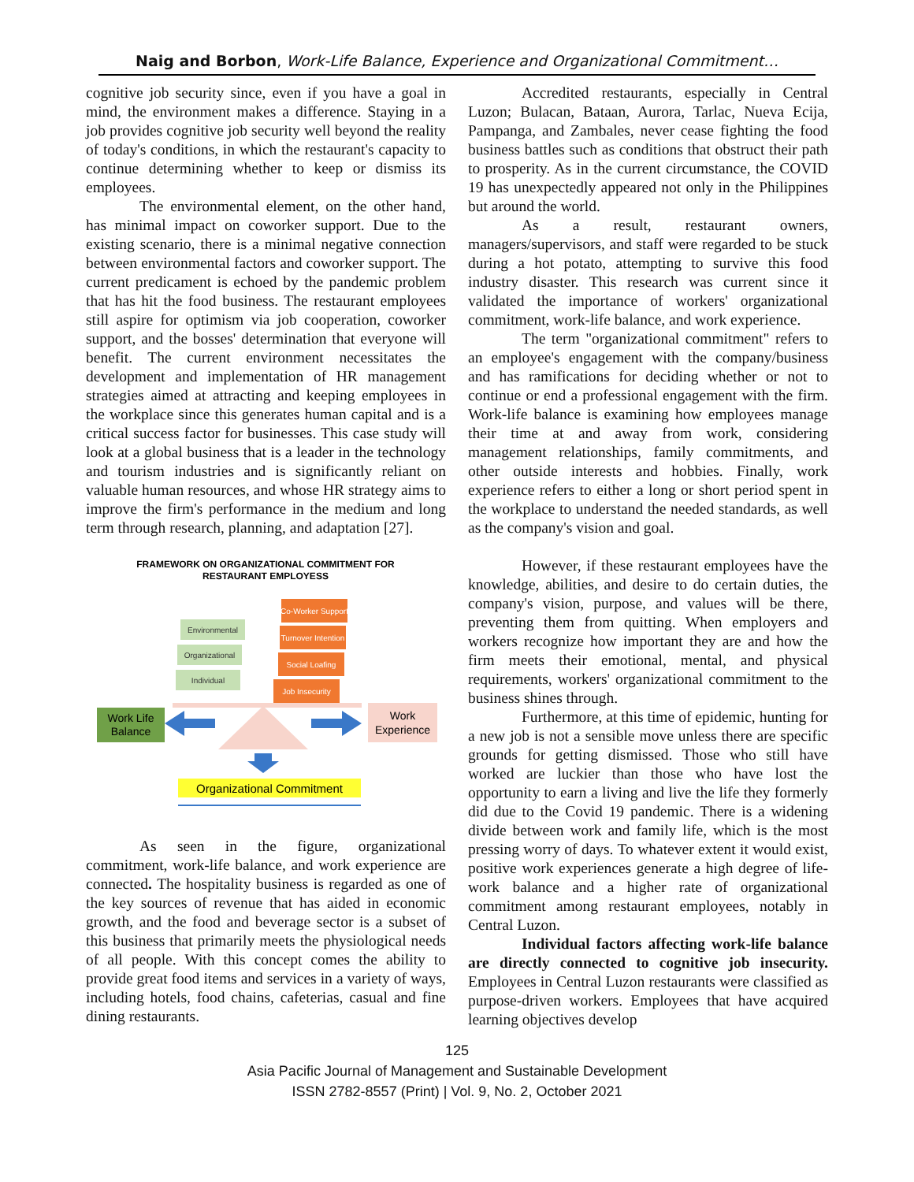Naig and Borbon, Work-Life Balance, Experience and Organizational Commitment…
cognitive job security since, even if you have a goal in mind, the environment makes a difference. Staying in a job provides cognitive job security well beyond the reality of today's conditions, in which the restaurant's capacity to continue determining whether to keep or dismiss its employees.
The environmental element, on the other hand, has minimal impact on coworker support. Due to the existing scenario, there is a minimal negative connection between environmental factors and coworker support. The current predicament is echoed by the pandemic problem that has hit the food business. The restaurant employees still aspire for optimism via job cooperation, coworker support, and the bosses' determination that everyone will benefit. The current environment necessitates the development and implementation of HR management strategies aimed at attracting and keeping employees in the workplace since this generates human capital and is a critical success factor for businesses. This case study will look at a global business that is a leader in the technology and tourism industries and is significantly reliant on valuable human resources, and whose HR strategy aims to improve the firm's performance in the medium and long term through research, planning, and adaptation [27].
FRAMEWORK ON ORGANIZATIONAL COMMITMENT FOR
RESTAURANT EMPLOYESS
Environmental
Organizational
Individual
Co-Worker Support
Turnover Intention
Social Loafing
Job Insecurity
Work Life
Balance
Work
Experience
Organizational Commitment
As seen in the figure, organizational commitment, work-life balance, and work experience are connected. The hospitality business is regarded as one of the key sources of revenue that has aided in economic growth, and the food and beverage sector is a subset of this business that primarily meets the physiological needs of all people. With this concept comes the ability to provide great food items and services in a variety of ways, including hotels, food chains, cafeterias, casual and fine dining restaurants.
Accredited restaurants, especially in Central Luzon; Bulacan, Bataan, Aurora, Tarlac, Nueva Ecija, Pampanga, and Zambales, never cease fighting the food business battles such as conditions that obstruct their path to prosperity. As in the current circumstance, the COVID 19 has unexpectedly appeared not only in the Philippines but around the world.
As a result, restaurant owners, managers/supervisors, and staff were regarded to be stuck during a hot potato, attempting to survive this food industry disaster. This research was current since it validated the importance of workers' organizational commitment, work-life balance, and work experience.
The term "organizational commitment" refers to an employee's engagement with the company/business and has ramifications for deciding whether or not to continue or end a professional engagement with the firm. Work-life balance is examining how employees manage their time at and away from work, considering management relationships, family commitments, and other outside interests and hobbies. Finally, work experience refers to either a long or short period spent in the workplace to understand the needed standards, as well as the company's vision and goal.
However, if these restaurant employees have the knowledge, abilities, and desire to do certain duties, the company's vision, purpose, and values will be there, preventing them from quitting. When employers and workers recognize how important they are and how the firm meets their emotional, mental, and physical requirements, workers' organizational commitment to the business shines through.
Furthermore, at this time of epidemic, hunting for a new job is not a sensible move unless there are specific grounds for getting dismissed. Those who still have worked are luckier than those who have lost the opportunity to earn a living and live the life they formerly did due to the Covid 19 pandemic. There is a widening divide between work and family life, which is the most pressing worry of days. To whatever extent it would exist, positive work experiences generate a high degree of life-work balance and a higher rate of organizational commitment among restaurant employees, notably in Central Luzon.
Individual factors affecting work-life balance are directly connected to cognitive job insecurity. Employees in Central Luzon restaurants were classified as purpose-driven workers. Employees that have acquired learning objectives develop
125
Asia Pacific Journal of Management and Sustainable Development
ISSN 2782-8557 (Print) | Vol. 9, No. 2, October 2021